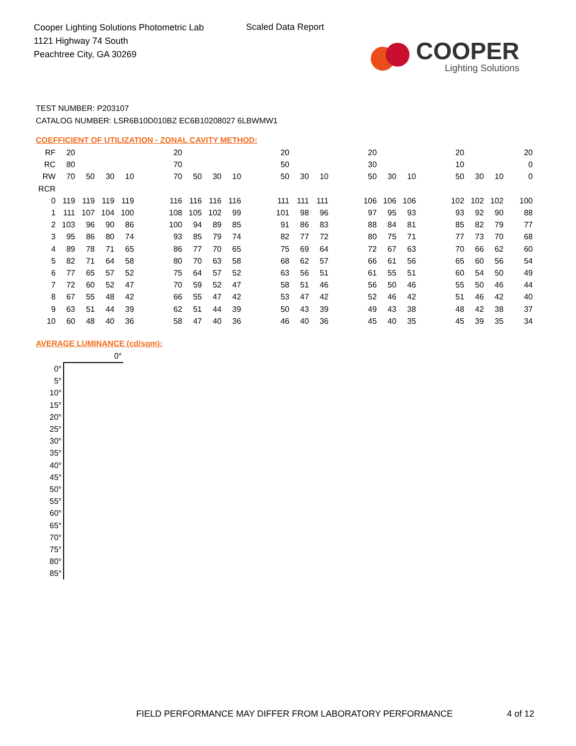Cooper Lighting Solutions Photometric Lab
1121 Highway 74 South
Peachtree City, GA 30269
Scaled Data Report
COOPER
Lighting Solutions
TEST NUMBER: P203107
CATALOG NUMBER: LSR6B10D010BZ EC6B10208027 6LBWMW1
COEFFICIENT OF UTILIZATION - ZONAL CAVITY METHOD:
| RF | 20 | | | | | 20 | | | | | 20 | | | | 20 | | | | 20 | | | 20 |
| RC | 80 | | | | | 70 | | | | | 50 | | | | 30 | | | | 10 | | | 0 |
| RW | 70 | 50 | 30 | 10 | | 70 | 50 | 30 | 10 | | 50 | 30 | 10 | | 50 | 30 | 10 | | 50 | 30 | 10 | 0 |
| RCR | | | | | | | | | | | | | | | | | | | | | | |
| 0 | 119 | 119 | 119 | 119 | | 116 | 116 | 116 | 116 | | 111 | 111 | 111 | | 106 | 106 | 106 | | 102 | 102 | 102 | 100 |
| 1 | 111 | 107 | 104 | 100 | | 108 | 105 | 102 | 99 | | 101 | 98 | 96 | | 97 | 95 | 93 | | 93 | 92 | 90 | 88 |
| 2 | 103 | 96 | 90 | 86 | | 100 | 94 | 89 | 85 | | 91 | 86 | 83 | | 88 | 84 | 81 | | 85 | 82 | 79 | 77 |
| 3 | 95 | 86 | 80 | 74 | | 93 | 85 | 79 | 74 | | 82 | 77 | 72 | | 80 | 75 | 71 | | 77 | 73 | 70 | 68 |
| 4 | 89 | 78 | 71 | 65 | | 86 | 77 | 70 | 65 | | 75 | 69 | 64 | | 72 | 67 | 63 | | 70 | 66 | 62 | 60 |
| 5 | 82 | 71 | 64 | 58 | | 80 | 70 | 63 | 58 | | 68 | 62 | 57 | | 66 | 61 | 56 | | 65 | 60 | 56 | 54 |
| 6 | 77 | 65 | 57 | 52 | | 75 | 64 | 57 | 52 | | 63 | 56 | 51 | | 61 | 55 | 51 | | 60 | 54 | 50 | 49 |
| 7 | 72 | 60 | 52 | 47 | | 70 | 59 | 52 | 47 | | 58 | 51 | 46 | | 56 | 50 | 46 | | 55 | 50 | 46 | 44 |
| 8 | 67 | 55 | 48 | 42 | | 66 | 55 | 47 | 42 | | 53 | 47 | 42 | | 52 | 46 | 42 | | 51 | 46 | 42 | 40 |
| 9 | 63 | 51 | 44 | 39 | | 62 | 51 | 44 | 39 | | 50 | 43 | 39 | | 49 | 43 | 38 | | 48 | 42 | 38 | 37 |
| 10 | 60 | 48 | 40 | 36 | | 58 | 47 | 40 | 36 | | 46 | 40 | 36 | | 45 | 40 | 35 | | 45 | 39 | 35 | 34 |
AVERAGE LUMINANCE (cd/sqm):
| | 0° |
| 0° | |
| 5° | |
| 10° | |
| 15° | |
| 20° | |
| 25° | |
| 30° | |
| 35° | |
| 40° | |
| 45° | |
| 50° | |
| 55° | |
| 60° | |
| 65° | |
| 70° | |
| 75° | |
| 80° | |
| 85° | |
FIELD PERFORMANCE MAY DIFFER FROM LABORATORY PERFORMANCE
4 of 12